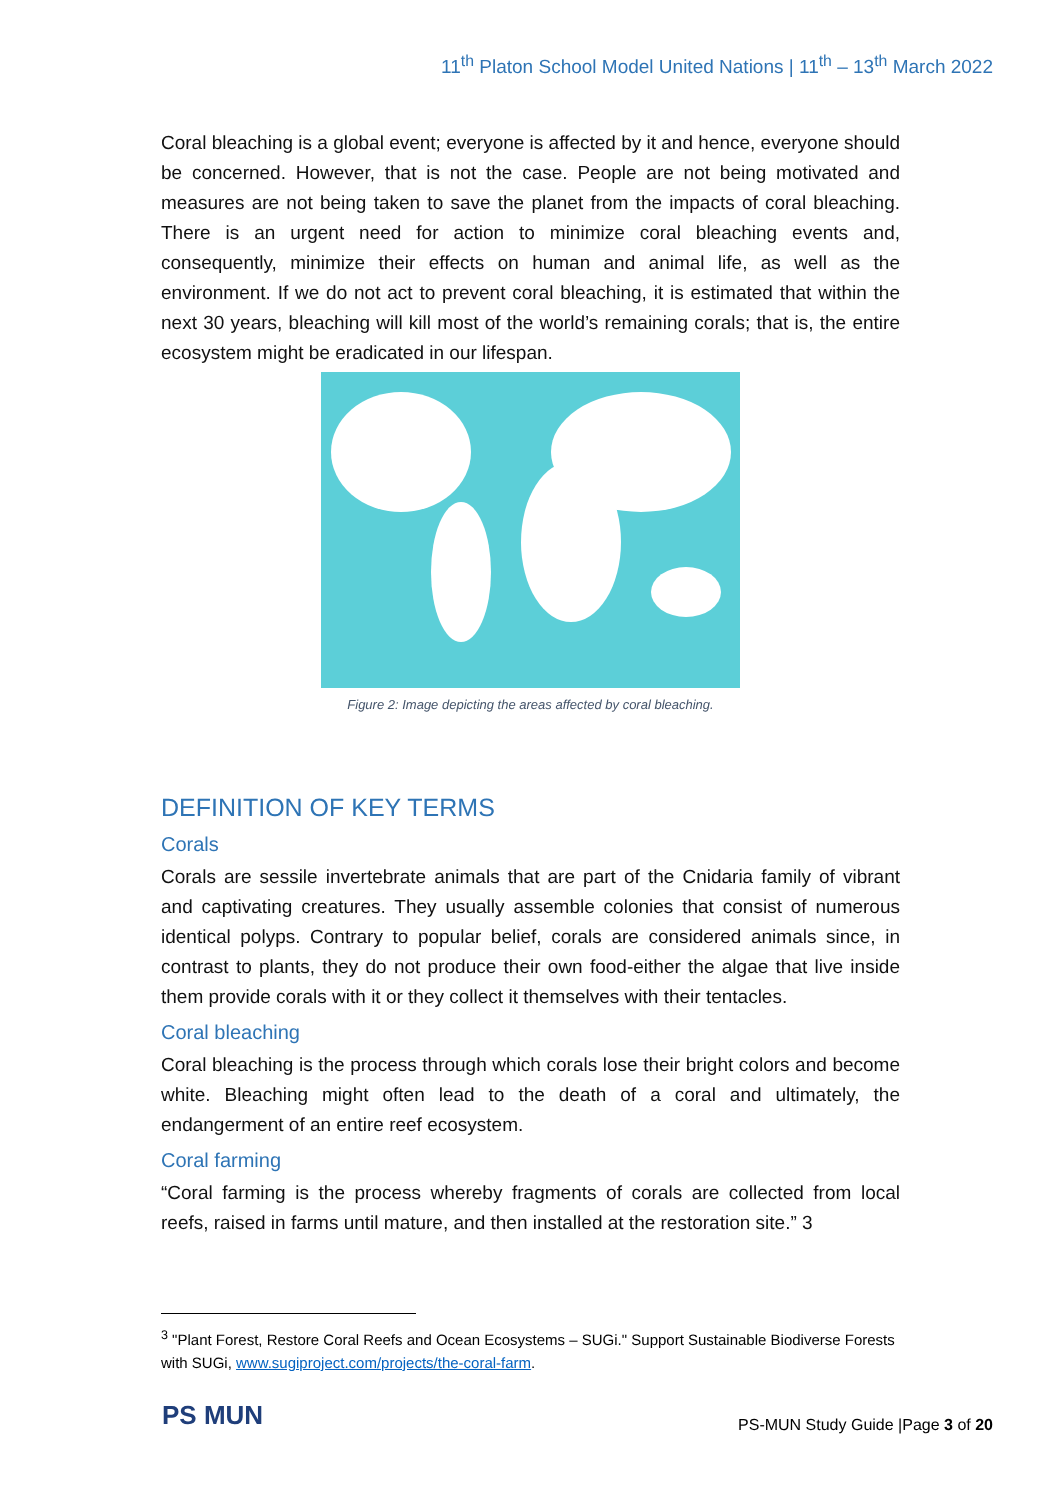11<sup>th</sup> Platon School Model United Nations | 11<sup>th</sup> – 13<sup>th</sup> March 2022
Coral bleaching is a global event; everyone is affected by it and hence, everyone should be concerned. However, that is not the case. People are not being motivated and measures are not being taken to save the planet from the impacts of coral bleaching. There is an urgent need for action to minimize coral bleaching events and, consequently, minimize their effects on human and animal life, as well as the environment. If we do not act to prevent coral bleaching, it is estimated that within the next 30 years, bleaching will kill most of the world’s remaining corals; that is, the entire ecosystem might be eradicated in our lifespan.
Figure 2: Image depicting the areas affected by coral bleaching.
DEFINITION OF KEY TERMS
Corals
Corals are sessile invertebrate animals that are part of the Cnidaria family of vibrant and captivating creatures. They usually assemble colonies that consist of numerous identical polyps. Contrary to popular belief, corals are considered animals since, in contrast to plants, they do not produce their own food-either the algae that live inside them provide corals with it or they collect it themselves with their tentacles.
Coral bleaching
Coral bleaching is the process through which corals lose their bright colors and become white. Bleaching might often lead to the death of a coral and ultimately, the endangerment of an entire reef ecosystem.
Coral farming
“Coral farming is the process whereby fragments of corals are collected from local reefs, raised in farms until mature, and then installed at the restoration site.” 3
<sup>3</sup> "Plant Forest, Restore Coral Reefs and Ocean Ecosystems – SUGi." Support Sustainable Biodiverse Forests with SUGi, www.sugiproject.com/projects/the-coral-farm.
PS MUN
PS-MUN Study Guide |Page 3 of 20